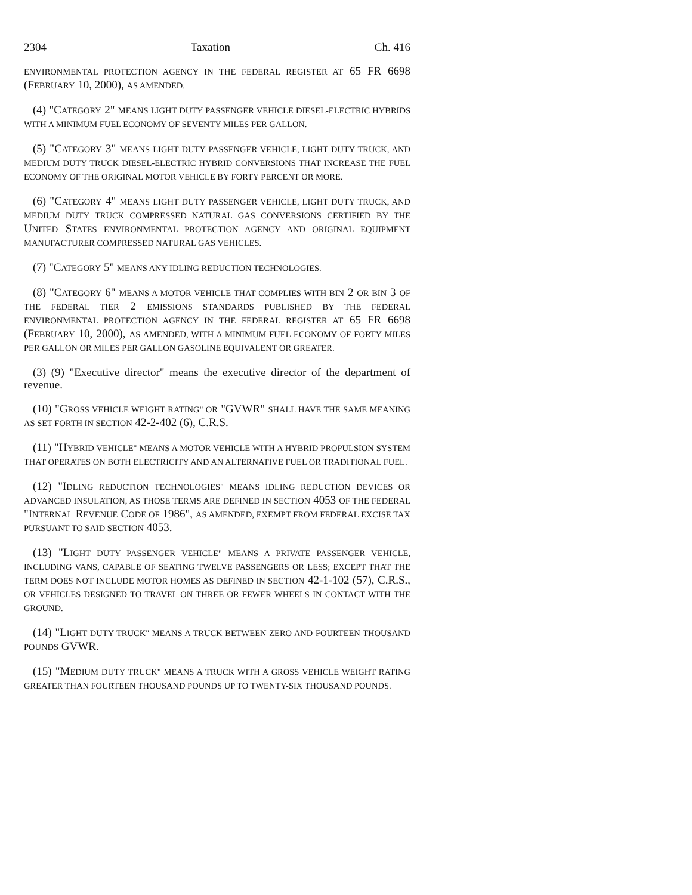2304 Taxation Ch. 416
ENVIRONMENTAL PROTECTION AGENCY IN THE FEDERAL REGISTER AT 65 FR 6698 (FEBRUARY 10, 2000), AS AMENDED.
(4) "CATEGORY 2" MEANS LIGHT DUTY PASSENGER VEHICLE DIESEL-ELECTRIC HYBRIDS WITH A MINIMUM FUEL ECONOMY OF SEVENTY MILES PER GALLON.
(5) "CATEGORY 3" MEANS LIGHT DUTY PASSENGER VEHICLE, LIGHT DUTY TRUCK, AND MEDIUM DUTY TRUCK DIESEL-ELECTRIC HYBRID CONVERSIONS THAT INCREASE THE FUEL ECONOMY OF THE ORIGINAL MOTOR VEHICLE BY FORTY PERCENT OR MORE.
(6) "CATEGORY 4" MEANS LIGHT DUTY PASSENGER VEHICLE, LIGHT DUTY TRUCK, AND MEDIUM DUTY TRUCK COMPRESSED NATURAL GAS CONVERSIONS CERTIFIED BY THE UNITED STATES ENVIRONMENTAL PROTECTION AGENCY AND ORIGINAL EQUIPMENT MANUFACTURER COMPRESSED NATURAL GAS VEHICLES.
(7) "CATEGORY 5" MEANS ANY IDLING REDUCTION TECHNOLOGIES.
(8) "CATEGORY 6" MEANS A MOTOR VEHICLE THAT COMPLIES WITH BIN 2 OR BIN 3 OF THE FEDERAL TIER 2 EMISSIONS STANDARDS PUBLISHED BY THE FEDERAL ENVIRONMENTAL PROTECTION AGENCY IN THE FEDERAL REGISTER AT 65 FR 6698 (FEBRUARY 10, 2000), AS AMENDED, WITH A MINIMUM FUEL ECONOMY OF FORTY MILES PER GALLON OR MILES PER GALLON GASOLINE EQUIVALENT OR GREATER.
(3) (9) "Executive director" means the executive director of the department of revenue.
(10) "GROSS VEHICLE WEIGHT RATING" OR "GVWR" SHALL HAVE THE SAME MEANING AS SET FORTH IN SECTION 42-2-402 (6), C.R.S.
(11) "HYBRID VEHICLE" MEANS A MOTOR VEHICLE WITH A HYBRID PROPULSION SYSTEM THAT OPERATES ON BOTH ELECTRICITY AND AN ALTERNATIVE FUEL OR TRADITIONAL FUEL.
(12) "IDLING REDUCTION TECHNOLOGIES" MEANS IDLING REDUCTION DEVICES OR ADVANCED INSULATION, AS THOSE TERMS ARE DEFINED IN SECTION 4053 OF THE FEDERAL "INTERNAL REVENUE CODE OF 1986", AS AMENDED, EXEMPT FROM FEDERAL EXCISE TAX PURSUANT TO SAID SECTION 4053.
(13) "LIGHT DUTY PASSENGER VEHICLE" MEANS A PRIVATE PASSENGER VEHICLE, INCLUDING VANS, CAPABLE OF SEATING TWELVE PASSENGERS OR LESS; EXCEPT THAT THE TERM DOES NOT INCLUDE MOTOR HOMES AS DEFINED IN SECTION 42-1-102 (57), C.R.S., OR VEHICLES DESIGNED TO TRAVEL ON THREE OR FEWER WHEELS IN CONTACT WITH THE GROUND.
(14) "LIGHT DUTY TRUCK" MEANS A TRUCK BETWEEN ZERO AND FOURTEEN THOUSAND POUNDS GVWR.
(15) "MEDIUM DUTY TRUCK" MEANS A TRUCK WITH A GROSS VEHICLE WEIGHT RATING GREATER THAN FOURTEEN THOUSAND POUNDS UP TO TWENTY-SIX THOUSAND POUNDS.